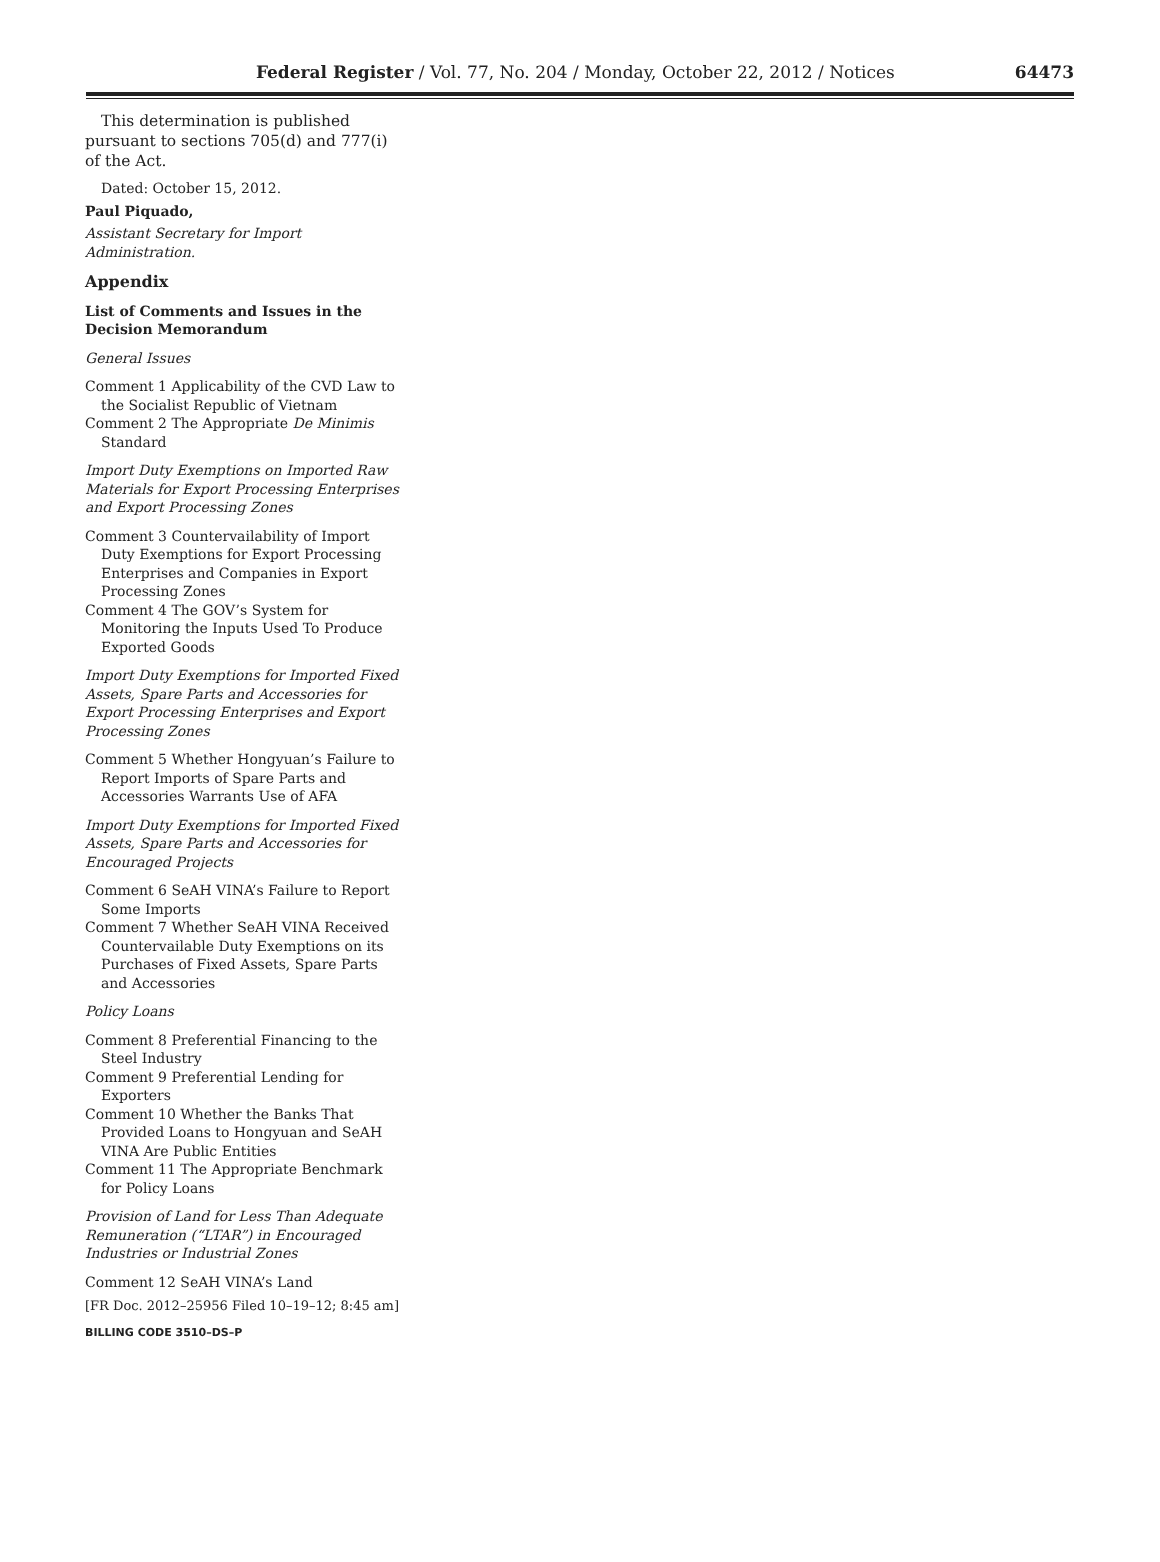Federal Register / Vol. 77, No. 204 / Monday, October 22, 2012 / Notices 64473
This determination is published pursuant to sections 705(d) and 777(i) of the Act.
Dated: October 15, 2012.
Paul Piquado,
Assistant Secretary for Import Administration.
Appendix
List of Comments and Issues in the Decision Memorandum
General Issues
Comment 1 Applicability of the CVD Law to the Socialist Republic of Vietnam
Comment 2 The Appropriate De Minimis Standard
Import Duty Exemptions on Imported Raw Materials for Export Processing Enterprises and Export Processing Zones
Comment 3 Countervailability of Import Duty Exemptions for Export Processing Enterprises and Companies in Export Processing Zones
Comment 4 The GOV’s System for Monitoring the Inputs Used To Produce Exported Goods
Import Duty Exemptions for Imported Fixed Assets, Spare Parts and Accessories for Export Processing Enterprises and Export Processing Zones
Comment 5 Whether Hongyuan’s Failure to Report Imports of Spare Parts and Accessories Warrants Use of AFA
Import Duty Exemptions for Imported Fixed Assets, Spare Parts and Accessories for Encouraged Projects
Comment 6 SeAH VINA’s Failure to Report Some Imports
Comment 7 Whether SeAH VINA Received Countervailable Duty Exemptions on its Purchases of Fixed Assets, Spare Parts and Accessories
Policy Loans
Comment 8 Preferential Financing to the Steel Industry
Comment 9 Preferential Lending for Exporters
Comment 10 Whether the Banks That Provided Loans to Hongyuan and SeAH VINA Are Public Entities
Comment 11 The Appropriate Benchmark for Policy Loans
Provision of Land for Less Than Adequate Remuneration (“LTAR”) in Encouraged Industries or Industrial Zones
Comment 12 SeAH VINA’s Land
[FR Doc. 2012–25956 Filed 10–19–12; 8:45 am]
BILLING CODE 3510–DS–P